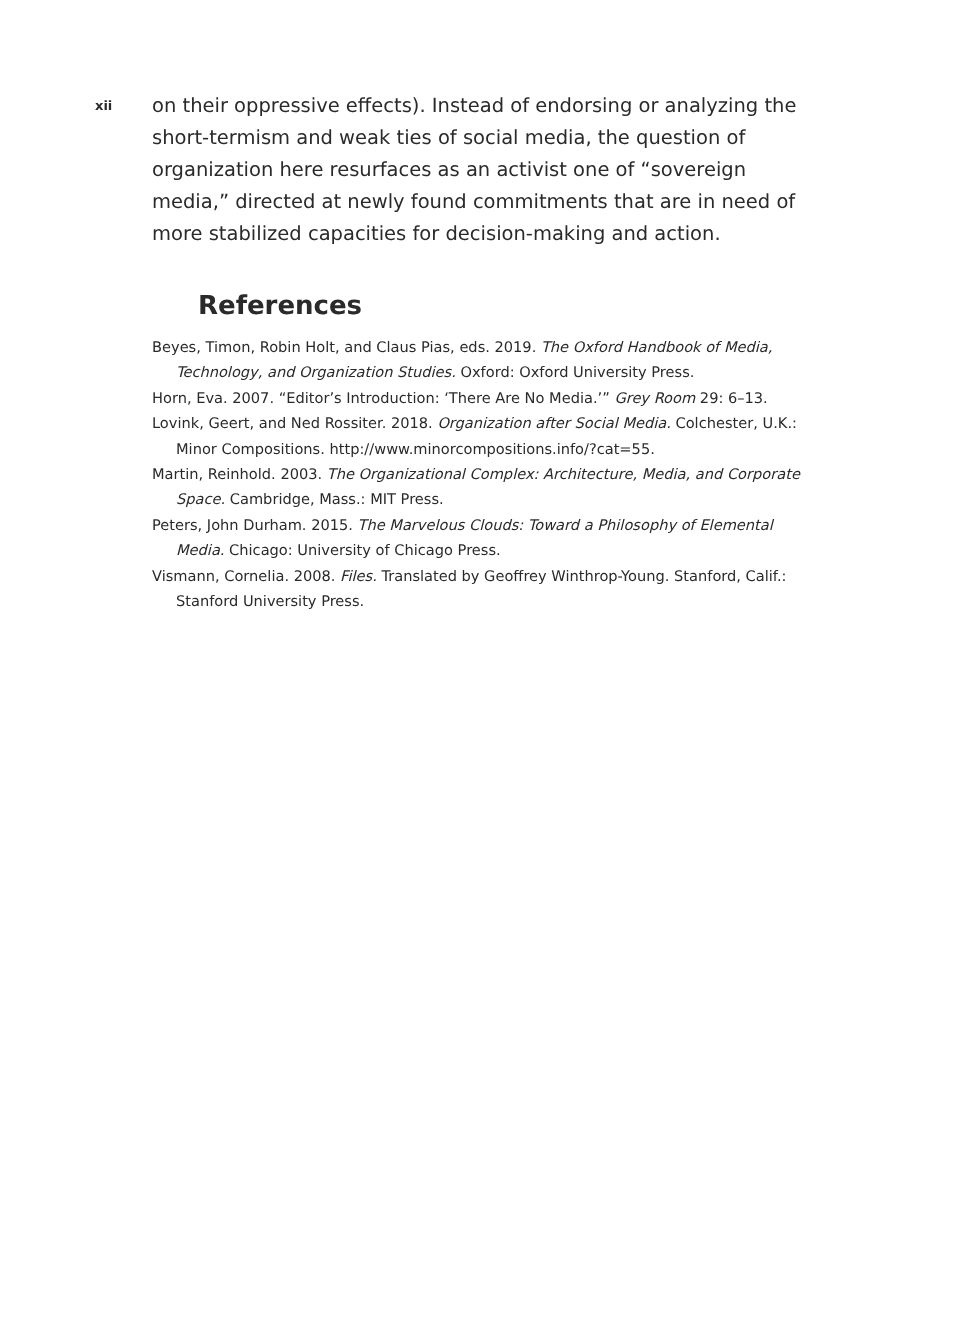xii
on their oppressive effects). Instead of endorsing or analyzing the short-termism and weak ties of social media, the question of organization here resurfaces as an activist one of “sovereign media,” directed at newly found commitments that are in need of more stabilized capacities for decision-making and action.
References
Beyes, Timon, Robin Holt, and Claus Pias, eds. 2019. The Oxford Handbook of Media, Technology, and Organization Studies. Oxford: Oxford University Press.
Horn, Eva. 2007. “Editor’s Introduction: ‘There Are No Media.’” Grey Room 29: 6–13.
Lovink, Geert, and Ned Rossiter. 2018. Organization after Social Media. Colchester, U.K.: Minor Compositions. http://www.minorcompositions.info/?cat=55.
Martin, Reinhold. 2003. The Organizational Complex: Architecture, Media, and Corporate Space. Cambridge, Mass.: MIT Press.
Peters, John Durham. 2015. The Marvelous Clouds: Toward a Philosophy of Elemental Media. Chicago: University of Chicago Press.
Vismann, Cornelia. 2008. Files. Translated by Geoffrey Winthrop-Young. Stanford, Calif.: Stanford University Press.